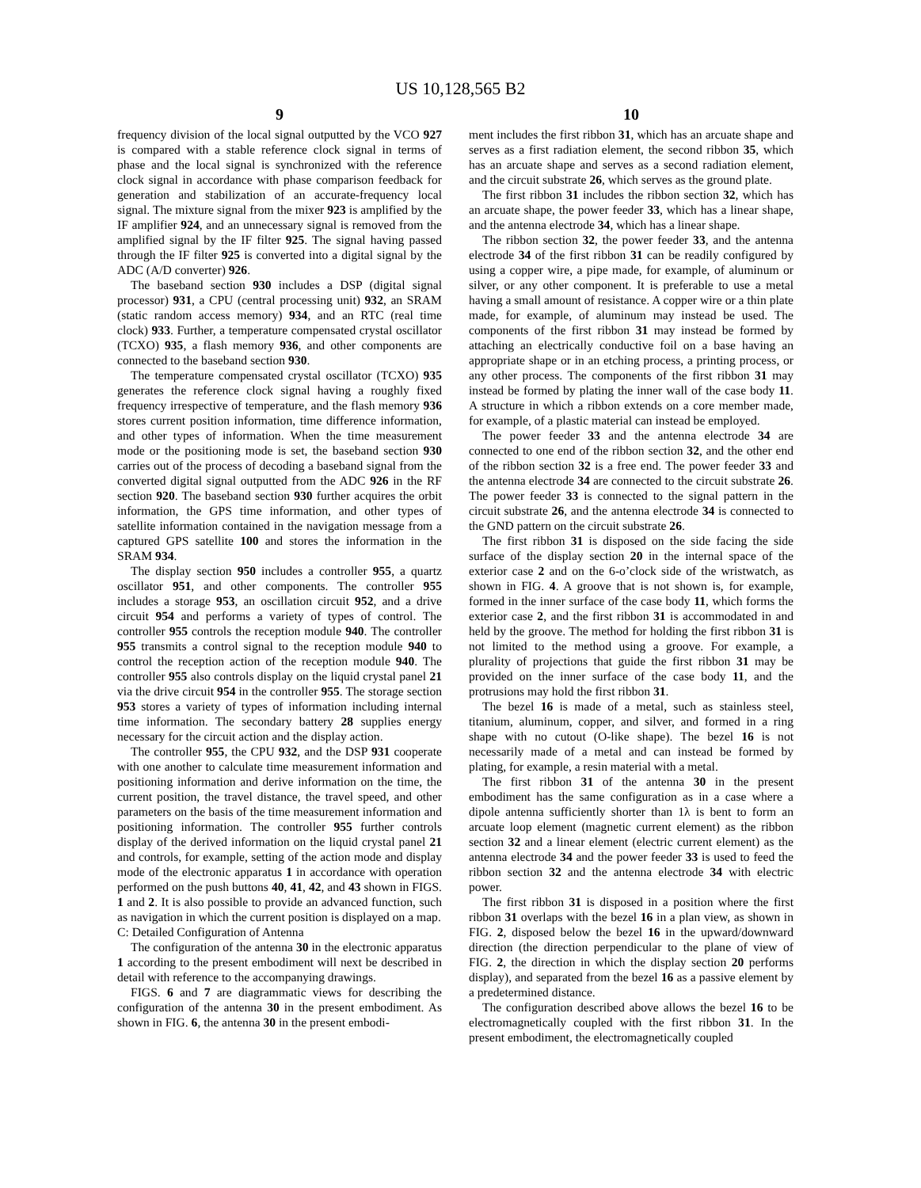US 10,128,565 B2
9
frequency division of the local signal outputted by the VCO 927 is compared with a stable reference clock signal in terms of phase and the local signal is synchronized with the reference clock signal in accordance with phase comparison feedback for generation and stabilization of an accurate-frequency local signal. The mixture signal from the mixer 923 is amplified by the IF amplifier 924, and an unnecessary signal is removed from the amplified signal by the IF filter 925. The signal having passed through the IF filter 925 is converted into a digital signal by the ADC (A/D converter) 926.
The baseband section 930 includes a DSP (digital signal processor) 931, a CPU (central processing unit) 932, an SRAM (static random access memory) 934, and an RTC (real time clock) 933. Further, a temperature compensated crystal oscillator (TCXO) 935, a flash memory 936, and other components are connected to the baseband section 930.
The temperature compensated crystal oscillator (TCXO) 935 generates the reference clock signal having a roughly fixed frequency irrespective of temperature, and the flash memory 936 stores current position information, time difference information, and other types of information. When the time measurement mode or the positioning mode is set, the baseband section 930 carries out of the process of decoding a baseband signal from the converted digital signal outputted from the ADC 926 in the RF section 920. The baseband section 930 further acquires the orbit information, the GPS time information, and other types of satellite information contained in the navigation message from a captured GPS satellite 100 and stores the information in the SRAM 934.
The display section 950 includes a controller 955, a quartz oscillator 951, and other components. The controller 955 includes a storage 953, an oscillation circuit 952, and a drive circuit 954 and performs a variety of types of control. The controller 955 controls the reception module 940. The controller 955 transmits a control signal to the reception module 940 to control the reception action of the reception module 940. The controller 955 also controls display on the liquid crystal panel 21 via the drive circuit 954 in the controller 955. The storage section 953 stores a variety of types of information including internal time information. The secondary battery 28 supplies energy necessary for the circuit action and the display action.
The controller 955, the CPU 932, and the DSP 931 cooperate with one another to calculate time measurement information and positioning information and derive information on the time, the current position, the travel distance, the travel speed, and other parameters on the basis of the time measurement information and positioning information. The controller 955 further controls display of the derived information on the liquid crystal panel 21 and controls, for example, setting of the action mode and display mode of the electronic apparatus 1 in accordance with operation performed on the push buttons 40, 41, 42, and 43 shown in FIGS. 1 and 2. It is also possible to provide an advanced function, such as navigation in which the current position is displayed on a map.
C: Detailed Configuration of Antenna
The configuration of the antenna 30 in the electronic apparatus 1 according to the present embodiment will next be described in detail with reference to the accompanying drawings.
FIGS. 6 and 7 are diagrammatic views for describing the configuration of the antenna 30 in the present embodiment. As shown in FIG. 6, the antenna 30 in the present embodi-
10
ment includes the first ribbon 31, which has an arcuate shape and serves as a first radiation element, the second ribbon 35, which has an arcuate shape and serves as a second radiation element, and the circuit substrate 26, which serves as the ground plate.
The first ribbon 31 includes the ribbon section 32, which has an arcuate shape, the power feeder 33, which has a linear shape, and the antenna electrode 34, which has a linear shape.
The ribbon section 32, the power feeder 33, and the antenna electrode 34 of the first ribbon 31 can be readily configured by using a copper wire, a pipe made, for example, of aluminum or silver, or any other component. It is preferable to use a metal having a small amount of resistance. A copper wire or a thin plate made, for example, of aluminum may instead be used. The components of the first ribbon 31 may instead be formed by attaching an electrically conductive foil on a base having an appropriate shape or in an etching process, a printing process, or any other process. The components of the first ribbon 31 may instead be formed by plating the inner wall of the case body 11. A structure in which a ribbon extends on a core member made, for example, of a plastic material can instead be employed.
The power feeder 33 and the antenna electrode 34 are connected to one end of the ribbon section 32, and the other end of the ribbon section 32 is a free end. The power feeder 33 and the antenna electrode 34 are connected to the circuit substrate 26. The power feeder 33 is connected to the signal pattern in the circuit substrate 26, and the antenna electrode 34 is connected to the GND pattern on the circuit substrate 26.
The first ribbon 31 is disposed on the side facing the side surface of the display section 20 in the internal space of the exterior case 2 and on the 6-o’clock side of the wristwatch, as shown in FIG. 4. A groove that is not shown is, for example, formed in the inner surface of the case body 11, which forms the exterior case 2, and the first ribbon 31 is accommodated in and held by the groove. The method for holding the first ribbon 31 is not limited to the method using a groove. For example, a plurality of projections that guide the first ribbon 31 may be provided on the inner surface of the case body 11, and the protrusions may hold the first ribbon 31.
The bezel 16 is made of a metal, such as stainless steel, titanium, aluminum, copper, and silver, and formed in a ring shape with no cutout (O-like shape). The bezel 16 is not necessarily made of a metal and can instead be formed by plating, for example, a resin material with a metal.
The first ribbon 31 of the antenna 30 in the present embodiment has the same configuration as in a case where a dipole antenna sufficiently shorter than 1λ is bent to form an arcuate loop element (magnetic current element) as the ribbon section 32 and a linear element (electric current element) as the antenna electrode 34 and the power feeder 33 is used to feed the ribbon section 32 and the antenna electrode 34 with electric power.
The first ribbon 31 is disposed in a position where the first ribbon 31 overlaps with the bezel 16 in a plan view, as shown in FIG. 2, disposed below the bezel 16 in the upward/downward direction (the direction perpendicular to the plane of view of FIG. 2, the direction in which the display section 20 performs display), and separated from the bezel 16 as a passive element by a predetermined distance.
The configuration described above allows the bezel 16 to be electromagnetically coupled with the first ribbon 31. In the present embodiment, the electromagnetically coupled